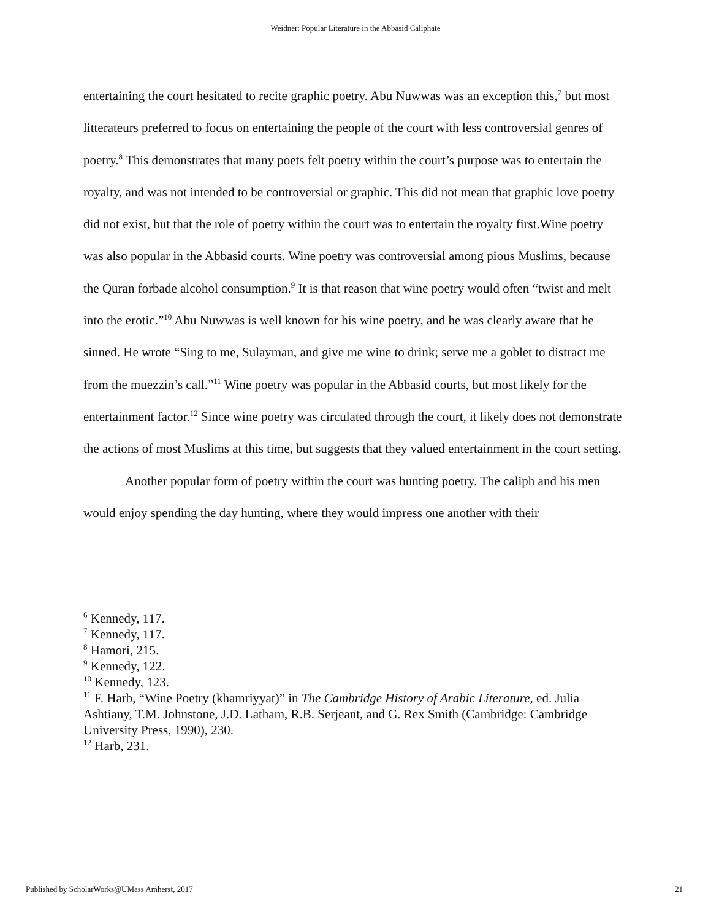Weidner: Popular Literature in the Abbasid Caliphate
entertaining the court hesitated to recite graphic poetry. Abu Nuwwas was an exception this,<sup>7</sup> but most litterateurs preferred to focus on entertaining the people of the court with less controversial genres of poetry.<sup>8</sup> This demonstrates that many poets felt poetry within the court’s purpose was to entertain the royalty, and was not intended to be controversial or graphic. This did not mean that graphic love poetry did not exist, but that the role of poetry within the court was to entertain the royalty first.Wine poetry was also popular in the Abbasid courts. Wine poetry was controversial among pious Muslims, because the Quran forbade alcohol consumption.<sup>9</sup> It is that reason that wine poetry would often “twist and melt into the erotic.”<sup>10</sup> Abu Nuwwas is well known for his wine poetry, and he was clearly aware that he sinned. He wrote “Sing to me, Sulayman, and give me wine to drink; serve me a goblet to distract me from the muezzin’s call.”<sup>11</sup> Wine poetry was popular in the Abbasid courts, but most likely for the entertainment factor.<sup>12</sup> Since wine poetry was circulated through the court, it likely does not demonstrate the actions of most Muslims at this time, but suggests that they valued entertainment in the court setting.
Another popular form of poetry within the court was hunting poetry. The caliph and his men would enjoy spending the day hunting, where they would impress one another with their
<sup>6</sup> Kennedy, 117.
<sup>7</sup> Kennedy, 117.
<sup>8</sup> Hamori, 215.
<sup>9</sup> Kennedy, 122.
<sup>10</sup> Kennedy, 123.
<sup>11</sup> F. Harb, “Wine Poetry (khamriyyat)” in The Cambridge History of Arabic Literature, ed. Julia Ashtiany, T.M. Johnstone, J.D. Latham, R.B. Serjeant, and G. Rex Smith (Cambridge: Cambridge University Press, 1990), 230.
<sup>12</sup> Harb, 231.
Published by ScholarWorks@UMass Amherst, 2017 21